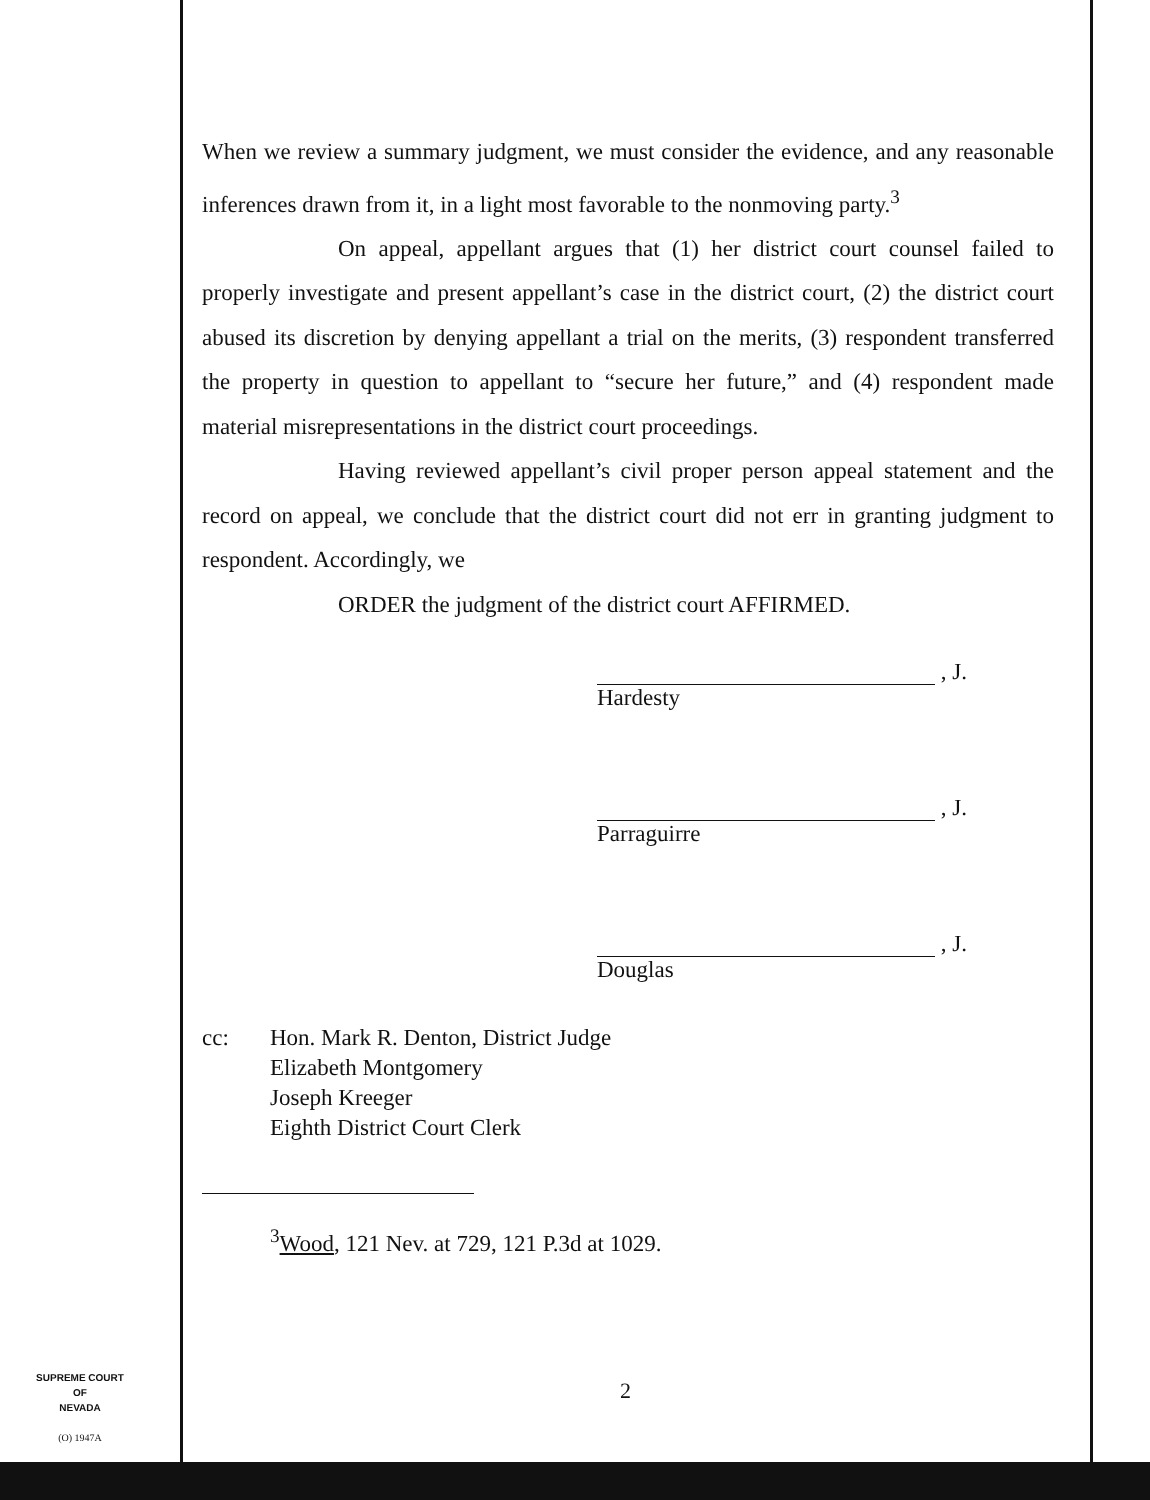When we review a summary judgment, we must consider the evidence, and any reasonable inferences drawn from it, in a light most favorable to the nonmoving party.<sup>3</sup>
On appeal, appellant argues that (1) her district court counsel failed to properly investigate and present appellant’s case in the district court, (2) the district court abused its discretion by denying appellant a trial on the merits, (3) respondent transferred the property in question to appellant to “secure her future,” and (4) respondent made material misrepresentations in the district court proceedings.
Having reviewed appellant’s civil proper person appeal statement and the record on appeal, we conclude that the district court did not err in granting judgment to respondent. Accordingly, we
ORDER the judgment of the district court AFFIRMED.
, J.
Hardesty
, J.
Parraguirre
, J.
Douglas
cc: Hon. Mark R. Denton, District Judge
Elizabeth Montgomery
Joseph Kreeger
Eighth District Court Clerk
<sup>3</sup> Wood, 121 Nev. at 729, 121 P.3d at 1029.
SUPREME COURT
OF
NEVADA
(O) 1947A
2